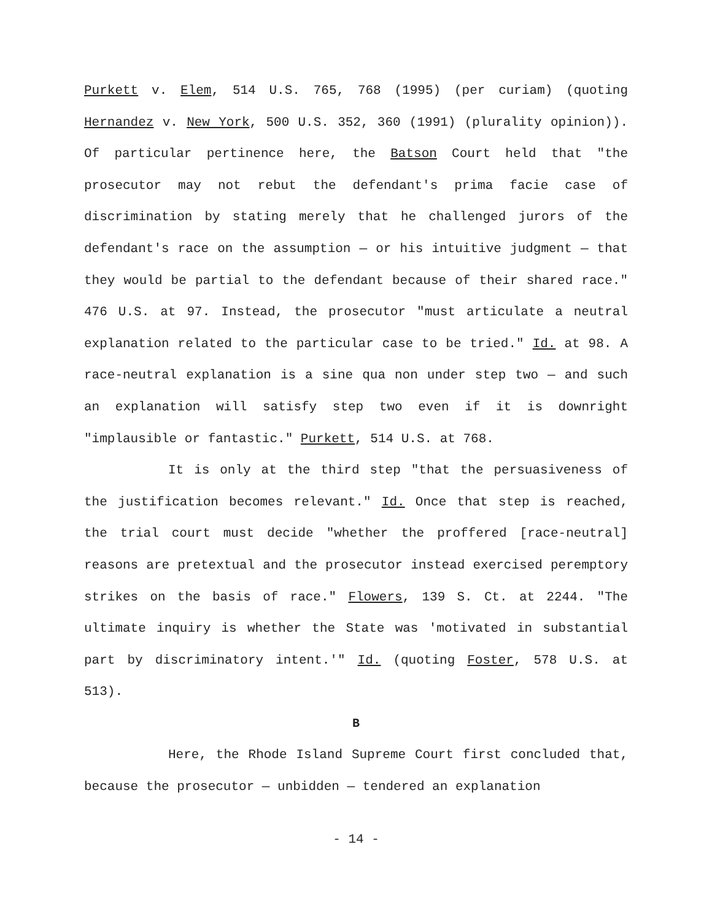Purkett v. Elem, 514 U.S. 765, 768 (1995) (per curiam) (quoting Hernandez v. New York, 500 U.S. 352, 360 (1991) (plurality opinion)). Of particular pertinence here, the Batson Court held that "the prosecutor may not rebut the defendant's prima facie case of discrimination by stating merely that he challenged jurors of the defendant's race on the assumption — or his intuitive judgment — that they would be partial to the defendant because of their shared race." 476 U.S. at 97. Instead, the prosecutor "must articulate a neutral explanation related to the particular case to be tried." Id. at 98. A race-neutral explanation is a sine qua non under step two — and such an explanation will satisfy step two even if it is downright "implausible or fantastic." Purkett, 514 U.S. at 768.
It is only at the third step "that the persuasiveness of the justification becomes relevant." Id. Once that step is reached, the trial court must decide "whether the proffered [race-neutral] reasons are pretextual and the prosecutor instead exercised peremptory strikes on the basis of race." Flowers, 139 S. Ct. at 2244. "The ultimate inquiry is whether the State was 'motivated in substantial part by discriminatory intent.'" Id. (quoting Foster, 578 U.S. at 513).
B
Here, the Rhode Island Supreme Court first concluded that, because the prosecutor — unbidden — tendered an explanation
- 14 -